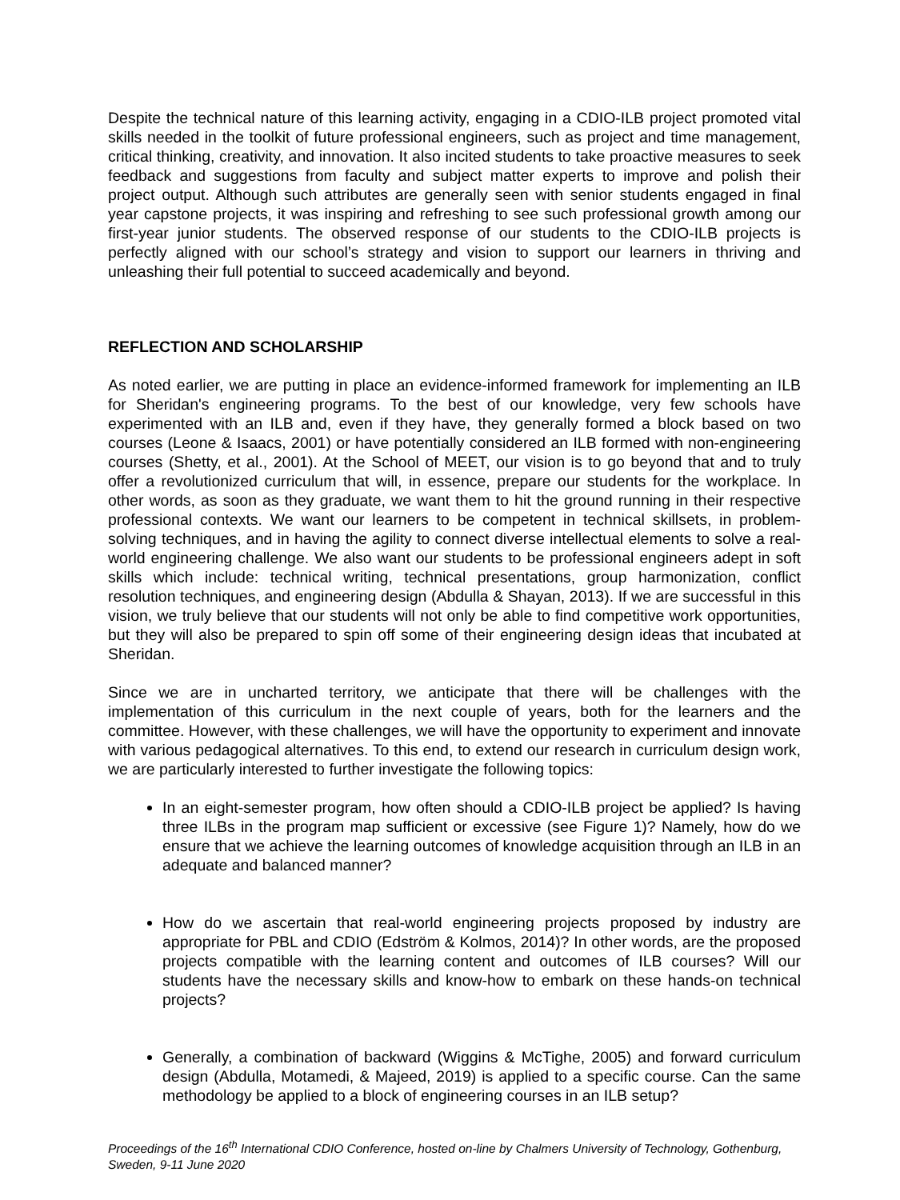Despite the technical nature of this learning activity, engaging in a CDIO-ILB project promoted vital skills needed in the toolkit of future professional engineers, such as project and time management, critical thinking, creativity, and innovation. It also incited students to take proactive measures to seek feedback and suggestions from faculty and subject matter experts to improve and polish their project output. Although such attributes are generally seen with senior students engaged in final year capstone projects, it was inspiring and refreshing to see such professional growth among our first-year junior students. The observed response of our students to the CDIO-ILB projects is perfectly aligned with our school’s strategy and vision to support our learners in thriving and unleashing their full potential to succeed academically and beyond.
REFLECTION AND SCHOLARSHIP
As noted earlier, we are putting in place an evidence-informed framework for implementing an ILB for Sheridan's engineering programs. To the best of our knowledge, very few schools have experimented with an ILB and, even if they have, they generally formed a block based on two courses (Leone & Isaacs, 2001) or have potentially considered an ILB formed with non-engineering courses (Shetty, et al., 2001). At the School of MEET, our vision is to go beyond that and to truly offer a revolutionized curriculum that will, in essence, prepare our students for the workplace. In other words, as soon as they graduate, we want them to hit the ground running in their respective professional contexts. We want our learners to be competent in technical skillsets, in problem-solving techniques, and in having the agility to connect diverse intellectual elements to solve a real-world engineering challenge. We also want our students to be professional engineers adept in soft skills which include: technical writing, technical presentations, group harmonization, conflict resolution techniques, and engineering design (Abdulla & Shayan, 2013). If we are successful in this vision, we truly believe that our students will not only be able to find competitive work opportunities, but they will also be prepared to spin off some of their engineering design ideas that incubated at Sheridan.
Since we are in uncharted territory, we anticipate that there will be challenges with the implementation of this curriculum in the next couple of years, both for the learners and the committee. However, with these challenges, we will have the opportunity to experiment and innovate with various pedagogical alternatives. To this end, to extend our research in curriculum design work, we are particularly interested to further investigate the following topics:
In an eight-semester program, how often should a CDIO-ILB project be applied? Is having three ILBs in the program map sufficient or excessive (see Figure 1)? Namely, how do we ensure that we achieve the learning outcomes of knowledge acquisition through an ILB in an adequate and balanced manner?
How do we ascertain that real-world engineering projects proposed by industry are appropriate for PBL and CDIO (Edström & Kolmos, 2014)? In other words, are the proposed projects compatible with the learning content and outcomes of ILB courses? Will our students have the necessary skills and know-how to embark on these hands-on technical projects?
Generally, a combination of backward (Wiggins & McTighe, 2005) and forward curriculum design (Abdulla, Motamedi, & Majeed, 2019) is applied to a specific course. Can the same methodology be applied to a block of engineering courses in an ILB setup?
Proceedings of the 16<sup>th</sup> International CDIO Conference, hosted on-line by Chalmers University of Technology, Gothenburg, Sweden, 9-11 June 2020